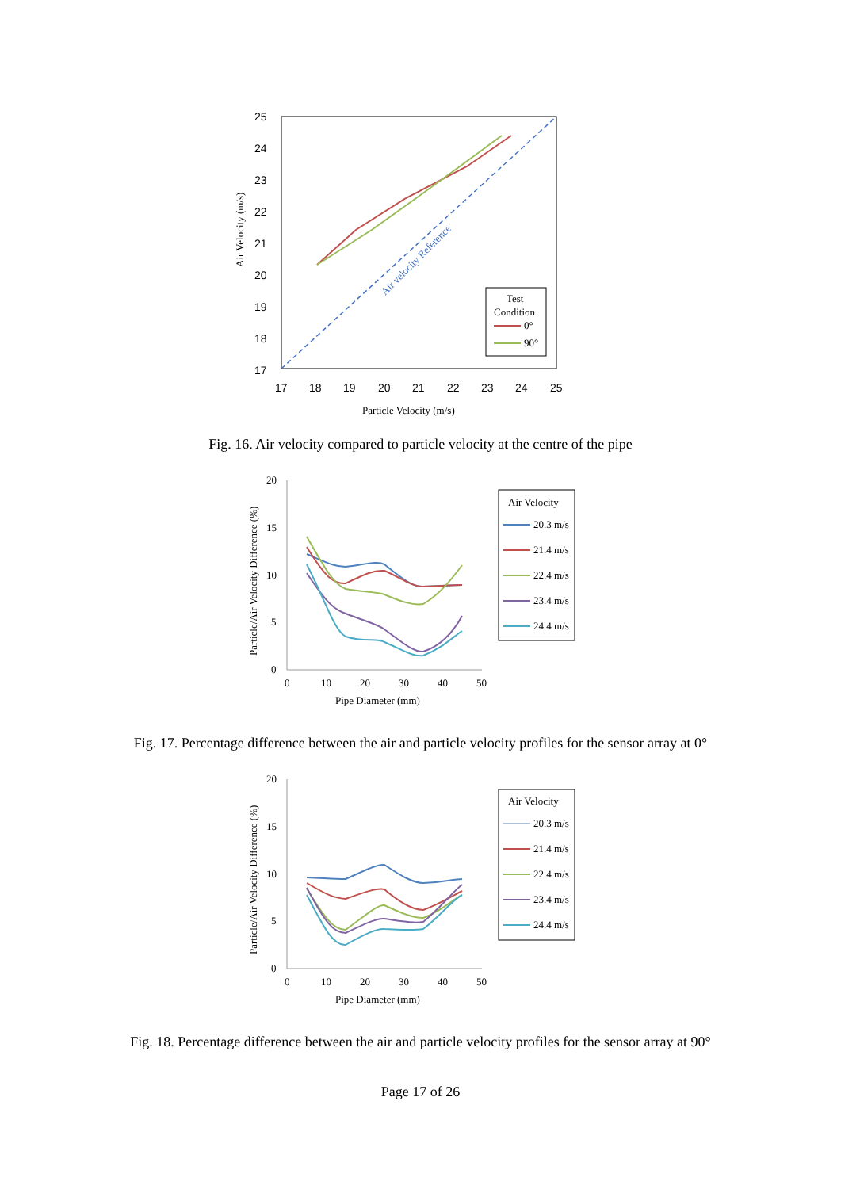25
24
23
22
21
20
19
18
17
17
18
19
20
21
22
23
24
25
Particle Velocity (m/s)
Air Velocity (m/s)
Air velocity Reference
Test
Condition
0°
90°
Fig. 16. Air velocity compared to particle velocity at the centre of the pipe
20
15
10
5
0
0
10
20
30
40
50
Pipe Diameter (mm)
Particle/Air Velocity Difference (%)
Air Velocity
20.3 m/s
21.4 m/s
22.4 m/s
23.4 m/s
24.4 m/s
Fig. 17. Percentage difference between the air and particle velocity profiles for the sensor array at 0°
20
15
10
5
0
0
10
20
30
40
50
Pipe Diameter (mm)
Particle/Air Velocity Difference (%)
Air Velocity
20.3 m/s
21.4 m/s
22.4 m/s
23.4 m/s
24.4 m/s
Fig. 18. Percentage difference between the air and particle velocity profiles for the sensor array at 90°
Page 17 of 26